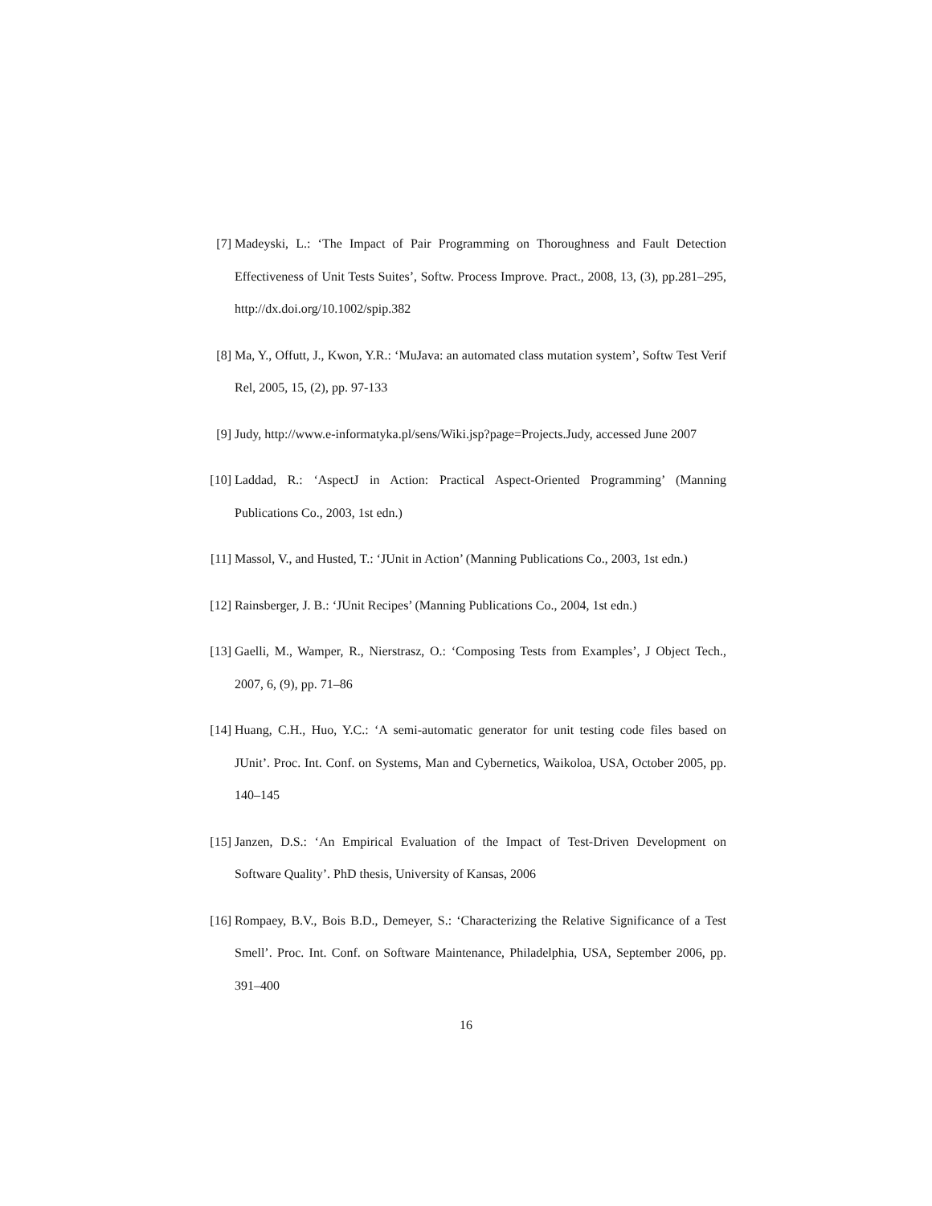[7] Madeyski, L.: ‘The Impact of Pair Programming on Thoroughness and Fault Detection Effectiveness of Unit Tests Suites’, Softw. Process Improve. Pract., 2008, 13, (3), pp.281–295, http://dx.doi.org/10.1002/spip.382
[8] Ma, Y., Offutt, J., Kwon, Y.R.: ‘MuJava: an automated class mutation system’, Softw Test Verif Rel, 2005, 15, (2), pp. 97-133
[9] Judy, http://www.e-informatyka.pl/sens/Wiki.jsp?page=Projects.Judy, accessed June 2007
[10]
Laddad, R.: ‘AspectJ in Action: Practical Aspect-Oriented Programming’ (Manning Publications Co., 2003, 1st edn.)
[11]
Massol, V., and Husted, T.: ‘JUnit in Action’ (Manning Publications Co., 2003, 1st edn.)
[12]
Rainsberger, J. B.: ‘JUnit Recipes’ (Manning Publications Co., 2004, 1st edn.)
[13]
Gaelli, M., Wamper, R., Nierstrasz, O.: ‘Composing Tests from Examples’, J Object Tech., 2007, 6, (9), pp. 71–86
[14]
Huang, C.H., Huo, Y.C.: ‘A semi-automatic generator for unit testing code files based on JUnit’. Proc. Int. Conf. on Systems, Man and Cybernetics, Waikoloa, USA, October 2005, pp. 140–145
[15]
Janzen, D.S.: ‘An Empirical Evaluation of the Impact of Test-Driven Development on Software Quality’. PhD thesis, University of Kansas, 2006
[16]
Rompaey, B.V., Bois B.D., Demeyer, S.: ‘Characterizing the Relative Significance of a Test Smell’. Proc. Int. Conf. on Software Maintenance, Philadelphia, USA, September 2006, pp. 391–400
16